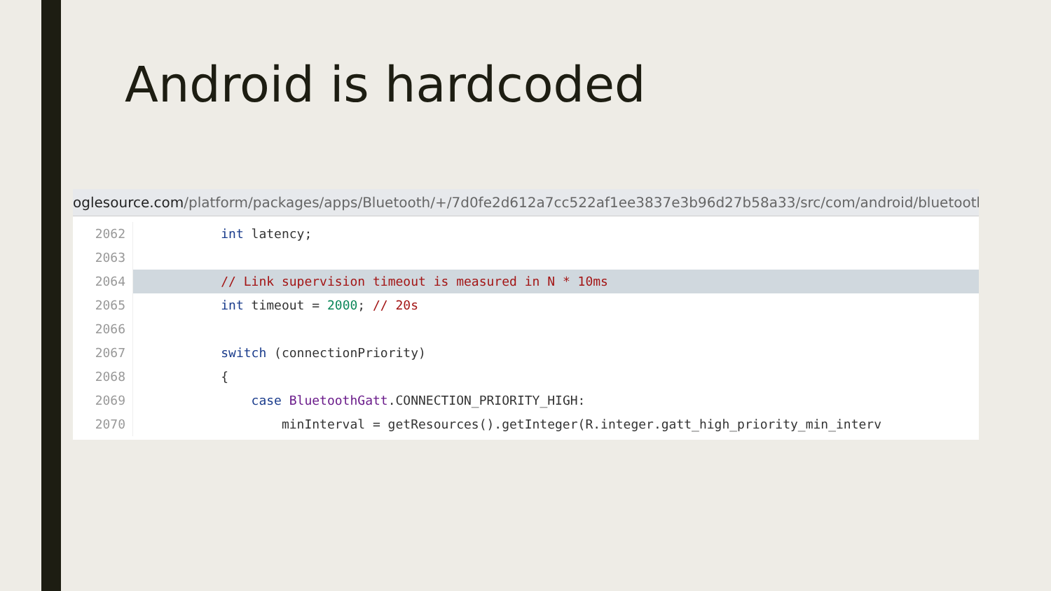Android is hardcoded
oglesource.com/platform/packages/apps/Bluetooth/+/7d0fe2d612a7cc522af1ee3837e3b96d27b58a33/src/com/android/bluetooth/ga
2062
int latency;
2063
2064
// Link supervision timeout is measured in N * 10ms
2065
int timeout = 2000; // 20s
2066
2067
switch (connectionPriority)
2068
{
2069
case BluetoothGatt.CONNECTION_PRIORITY_HIGH:
2070
minInterval = getResources().getInteger(R.integer.gatt_high_priority_min_interv